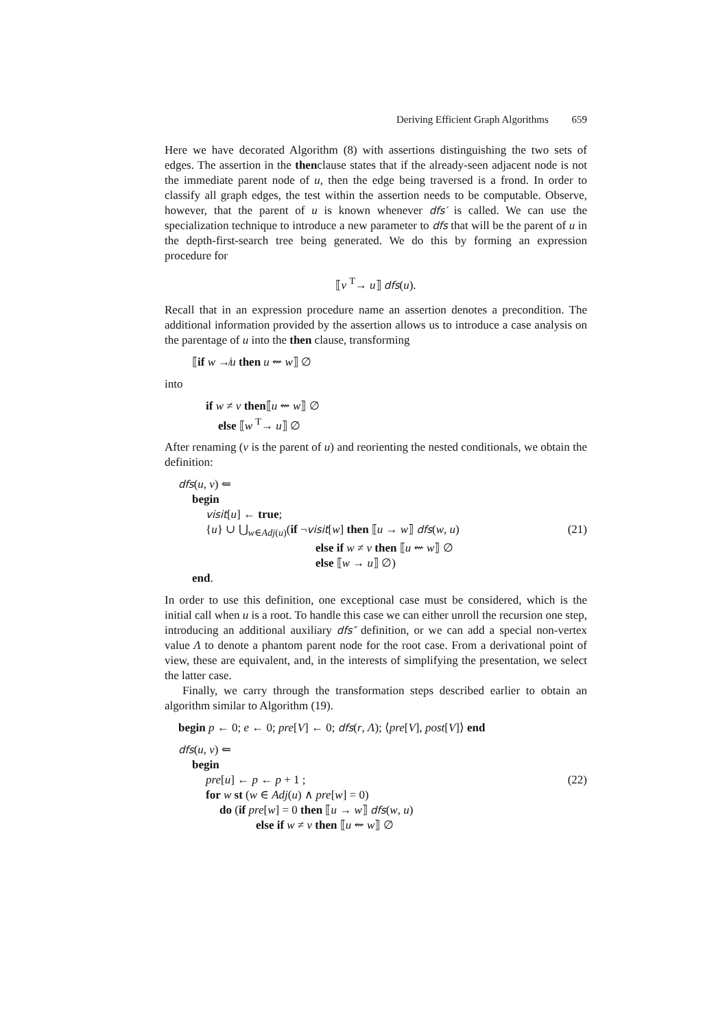Deriving Efficient Graph Algorithms 659
Here we have decorated Algorithm (8) with assertions distinguishing the two sets of edges. The assertion in the thenclause states that if the already-seen adjacent node is not the immediate parent node of u, then the edge being traversed is a frond. In order to classify all graph edges, the test within the assertion needs to be computable. Observe, however, that the parent of u is known whenever dfs′ is called. We can use the specialization technique to introduce a new parameter to dfs that will be the parent of u in the depth-first-search tree being generated. We do this by forming an expression procedure for
⟦v <sup>T</sup>→ u⟧ dfs(u).
Recall that in an expression procedure name an assertion denotes a precondition. The additional information provided by the assertion allows us to introduce a case analysis on the parentage of u into the then clause, transforming
⟦if w ↛u then u ⇜ w⟧ ∅
into
if w ≠ v then⟦u ⇜ w⟧ ∅
else ⟦w <sup>T</sup>→ u⟧ ∅
After renaming (v is the parent of u) and reorienting the nested conditionals, we obtain the definition:
dfs(u, v) ⇐
begin
visit[u] ← true;
{u} ∪ ⋃<sub>w∈Adj(u)</sub>(if ¬visit[w] then ⟦u → w⟧ dfs(w, u)
(21)
else if w ≠ v then ⟦u ⇜ w⟧ ∅
else ⟦w → u⟧ ∅)
end.
In order to use this definition, one exceptional case must be considered, which is the initial call when u is a root. To handle this case we can either unroll the recursion one step, introducing an additional auxiliary dfs″ definition, or we can add a special non-vertex value Λ to denote a phantom parent node for the root case. From a derivational point of view, these are equivalent, and, in the interests of simplifying the presentation, we select the latter case.
Finally, we carry through the transformation steps described earlier to obtain an algorithm similar to Algorithm (19).
begin p ← 0; e ← 0; pre[V] ← 0; dfs(r, Λ); ⟨pre[V], post[V]⟩ end
dfs(u, v) ⇐
begin
pre[u] ← p ← p + 1 ; (22)
for w st (w ∈ Adj(u) ∧ pre[w] = 0)
do (if pre[w] = 0 then ⟦u → w⟧ dfs(w, u)
else if w ≠ v then ⟦u ⇜ w⟧ ∅